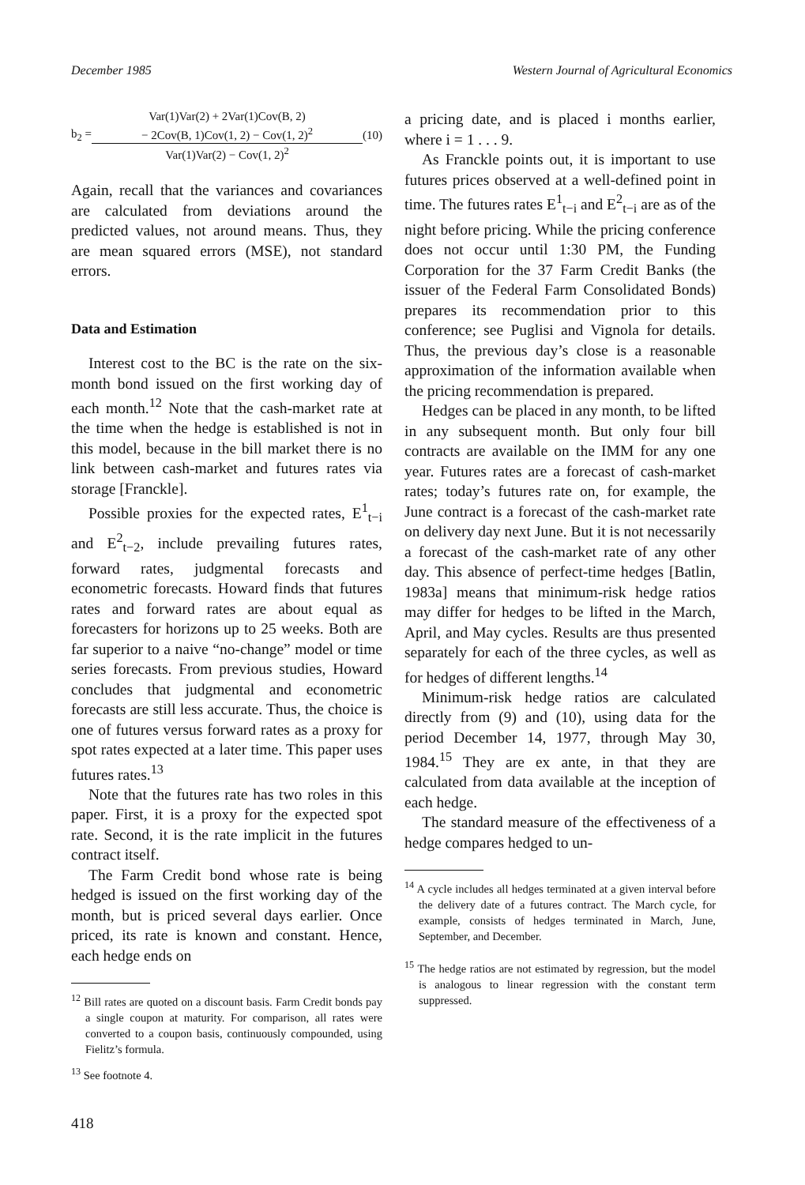December 1985 Western Journal of Agricultural Economics
b<sub>2</sub> =
Var(1)Var(2) + 2Var(1)Cov(B, 2)
− 2Cov(B, 1)Cov(1, 2) − Cov(1, 2)<sup>2</sup>
Var(1)Var(2) − Cov(1, 2)<sup>2</sup>
(10)
Again, recall that the variances and covariances are calculated from deviations around the predicted values, not around means. Thus, they are mean squared errors (MSE), not standard errors.
Data and Estimation
Interest cost to the BC is the rate on the six-month bond issued on the first working day of each month.<sup>12</sup> Note that the cash-market rate at the time when the hedge is established is not in this model, because in the bill market there is no link between cash-market and futures rates via storage [Franckle].
Possible proxies for the expected rates, E<sup>1</sup><sub>t−i</sub> and E<sup>2</sup><sub>t−2</sub>, include prevailing futures rates, forward rates, judgmental forecasts and econometric forecasts. Howard finds that futures rates and forward rates are about equal as forecasters for horizons up to 25 weeks. Both are far superior to a naive “no-change” model or time series forecasts. From previous studies, Howard concludes that judgmental and econometric forecasts are still less accurate. Thus, the choice is one of futures versus forward rates as a proxy for spot rates expected at a later time. This paper uses futures rates.<sup>13</sup>
Note that the futures rate has two roles in this paper. First, it is a proxy for the expected spot rate. Second, it is the rate implicit in the futures contract itself.
The Farm Credit bond whose rate is being hedged is issued on the first working day of the month, but is priced several days earlier. Once priced, its rate is known and constant. Hence, each hedge ends on
<sup>12</sup> Bill rates are quoted on a discount basis. Farm Credit bonds pay a single coupon at maturity. For comparison, all rates were converted to a coupon basis, continuously compounded, using Fielitz’s formula.
<sup>13</sup> See footnote 4.
418
a pricing date, and is placed i months earlier, where i = 1 . . . 9.
As Franckle points out, it is important to use futures prices observed at a well-defined point in time. The futures rates E<sup>1</sup><sub>t−i</sub> and E<sup>2</sup><sub>t−i</sub> are as of the night before pricing. While the pricing conference does not occur until 1:30 PM, the Funding Corporation for the 37 Farm Credit Banks (the issuer of the Federal Farm Consolidated Bonds) prepares its recommendation prior to this conference; see Puglisi and Vignola for details. Thus, the previous day’s close is a reasonable approximation of the information available when the pricing recommendation is prepared.
Hedges can be placed in any month, to be lifted in any subsequent month. But only four bill contracts are available on the IMM for any one year. Futures rates are a forecast of cash-market rates; today’s futures rate on, for example, the June contract is a forecast of the cash-market rate on delivery day next June. But it is not necessarily a forecast of the cash-market rate of any other day. This absence of perfect-time hedges [Batlin, 1983a] means that minimum-risk hedge ratios may differ for hedges to be lifted in the March, April, and May cycles. Results are thus presented separately for each of the three cycles, as well as for hedges of different lengths.<sup>14</sup>
Minimum-risk hedge ratios are calculated directly from (9) and (10), using data for the period December 14, 1977, through May 30, 1984.<sup>15</sup> They are ex ante, in that they are calculated from data available at the inception of each hedge.
The standard measure of the effectiveness of a hedge compares hedged to un-
<sup>14</sup> A cycle includes all hedges terminated at a given interval before the delivery date of a futures contract. The March cycle, for example, consists of hedges terminated in March, June, September, and December.
<sup>15</sup> The hedge ratios are not estimated by regression, but the model is analogous to linear regression with the constant term suppressed.